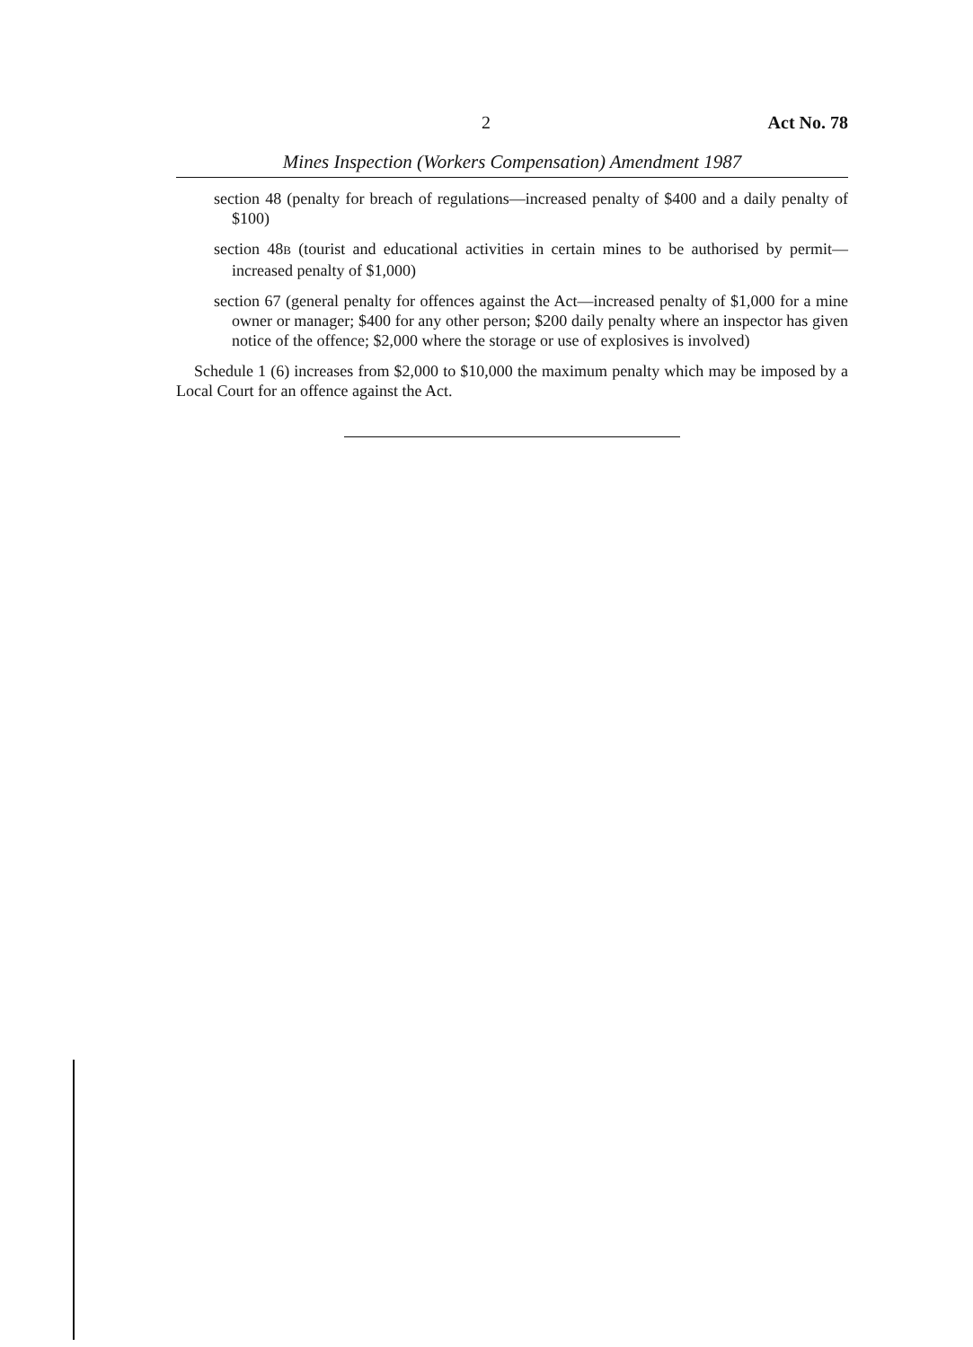2 Act No. 78
Mines Inspection (Workers Compensation) Amendment 1987
section 48 (penalty for breach of regulations—increased penalty of $400 and a daily penalty of $100)
section 48B (tourist and educational activities in certain mines to be authorised by permit—increased penalty of $1,000)
section 67 (general penalty for offences against the Act—increased penalty of $1,000 for a mine owner or manager; $400 for any other person; $200 daily penalty where an inspector has given notice of the offence; $2,000 where the storage or use of explosives is involved)
Schedule 1 (6) increases from $2,000 to $10,000 the maximum penalty which may be imposed by a Local Court for an offence against the Act.